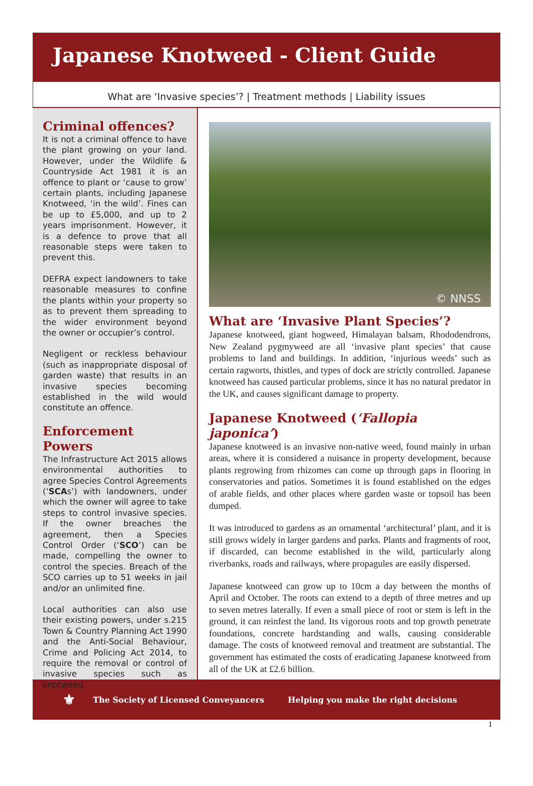Japanese Knotweed - Client Guide
What are ‘Invasive species’? | Treatment methods | Liability issues
Criminal offences?
It is not a criminal offence to have the plant growing on your land. However, under the Wildlife & Countryside Act 1981 it is an offence to plant or ‘cause to grow’ certain plants, including Japanese Knotweed, ‘in the wild’. Fines can be up to £5,000, and up to 2 years imprisonment. However, it is a defence to prove that all reasonable steps were taken to prevent this.
DEFRA expect landowners to take reasonable measures to confine the plants within your property so as to prevent them spreading to the wider environment beyond the owner or occupier’s control.
Negligent or reckless behaviour (such as inappropriate disposal of garden waste) that results in an invasive species becoming established in the wild would constitute an offence.
Enforcement Powers
The Infrastructure Act 2015 allows environmental authorities to agree Species Control Agreements (‘SCAs’) with landowners, under which the owner will agree to take steps to control invasive species. If the owner breaches the agreement, then a Species Control Order (‘SCO’) can be made, compelling the owner to control the species. Breach of the SCO carries up to 51 weeks in jail and/or an unlimited fine.
Local authorities can also use their existing powers, under s.215 Town & Country Planning Act 1990 and the Anti-Social Behaviour, Crime and Policing Act 2014, to require the removal or control of invasive species such as knotweed.
© NNSS
What are ‘Invasive Plant Species’?
Japanese knotweed, giant hogweed, Himalayan balsam, Rhododendrons, New Zealand pygmyweed are all ‘invasive plant species’ that cause problems to land and buildings. In addition, ‘injurious weeds’ such as certain ragworts, thistles, and types of dock are strictly controlled. Japanese knotweed has caused particular problems, since it has no natural predator in the UK, and causes significant damage to property.
Japanese Knotweed (‘Fallopia japonica’)
Japanese knotweed is an invasive non-native weed, found mainly in urban areas, where it is considered a nuisance in property development, because plants regrowing from rhizomes can come up through gaps in flooring in conservatories and patios. Sometimes it is found established on the edges of arable fields, and other places where garden waste or topsoil has been dumped.
It was introduced to gardens as an ornamental ‘architectural’ plant, and it is still grows widely in larger gardens and parks. Plants and fragments of root, if discarded, can become established in the wild, particularly along riverbanks, roads and railways, where propagules are easily dispersed.
Japanese knotweed can grow up to 10cm a day between the months of April and October. The roots can extend to a depth of three metres and up to seven metres laterally. If even a small piece of root or stem is left in the ground, it can reinfest the land. Its vigorous roots and top growth penetrate foundations, concrete hardstanding and walls, causing considerable damage. The costs of knotweed removal and treatment are substantial. The government has estimated the costs of eradicating Japanese knotweed from all of the UK at £2.6 billion.
⚜ The Society of Licensed Conveyancers Helping you make the right decisions
1